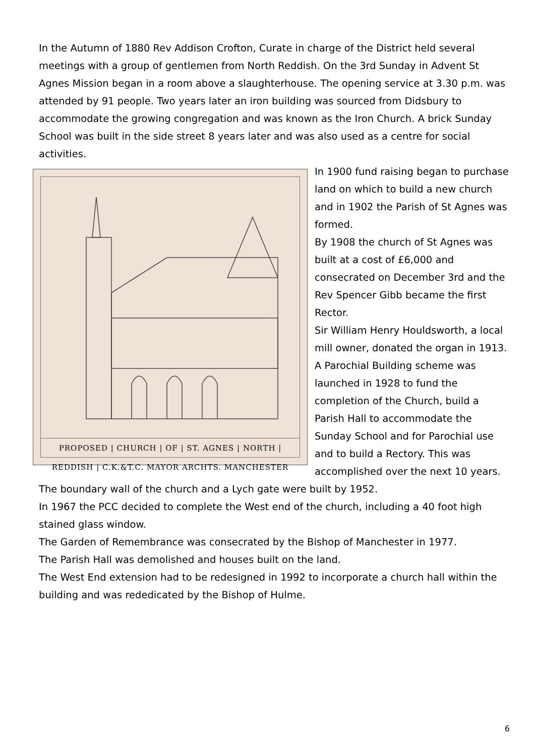In the Autumn of 1880 Rev Addison Crofton, Curate in charge of the District held several meetings with a group of gentlemen from North Reddish. On the 3rd Sunday in Advent St Agnes Mission began in a room above a slaughterhouse. The opening service at 3.30 p.m. was attended by 91 people. Two years later an iron building was sourced from Didsbury to accommodate the growing congregation and was known as the Iron Church. A brick Sunday School was built in the side street 8 years later and was also used as a centre for social activities.
PROPOSED | CHURCH | OF | ST. AGNES | NORTH | REDDISH | C.K.&T.C. MAYOR ARCHTS. MANCHESTER
In 1900 fund raising began to purchase land on which to build a new church and in 1902 the Parish of St Agnes was formed.
By 1908 the church of St Agnes was built at a cost of £6,000 and consecrated on December 3rd and the Rev Spencer Gibb became the first Rector.
Sir William Henry Houldsworth, a local mill owner, donated the organ in 1913.
A Parochial Building scheme was launched in 1928 to fund the completion of the Church, build a Parish Hall to accommodate the Sunday School and for Parochial use and to build a Rectory. This was accomplished over the next 10 years.
The boundary wall of the church and a Lych gate were built by 1952.
In 1967 the PCC decided to complete the West end of the church, including a 40 foot high stained glass window.
The Garden of Remembrance was consecrated by the Bishop of Manchester in 1977.
The Parish Hall was demolished and houses built on the land.
The West End extension had to be redesigned in 1992 to incorporate a church hall within the
building and was rededicated by the Bishop of Hulme.
6